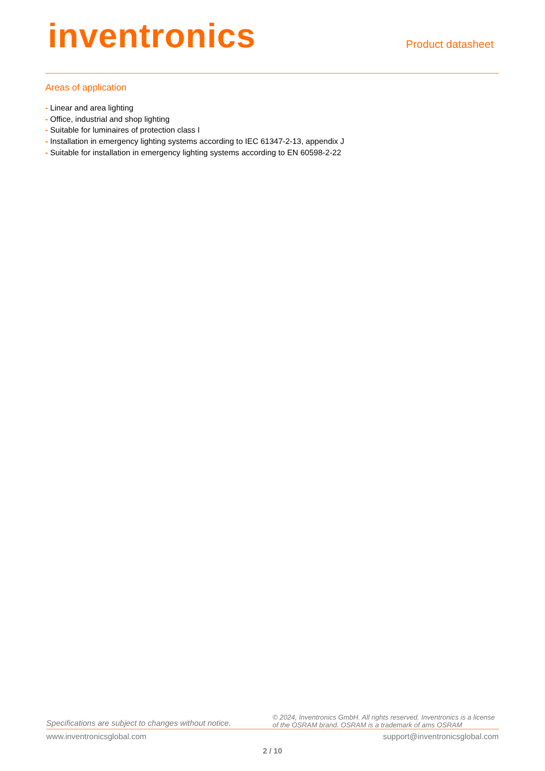inventronics
Product datasheet
Areas of application
- Linear and area lighting
- Office, industrial and shop lighting
- Suitable for luminaires of protection class I
- Installation in emergency lighting systems according to IEC 61347-2-13, appendix J
- Suitable for installation in emergency lighting systems according to EN 60598-2-22
Specifications are subject to changes without notice.
© 2024, Inventronics GmbH. All rights reserved. Inventronics is a license of the OSRAM brand. OSRAM is a trademark of ams OSRAM
www.inventronicsglobal.com support@inventronicsglobal.com
2 / 10